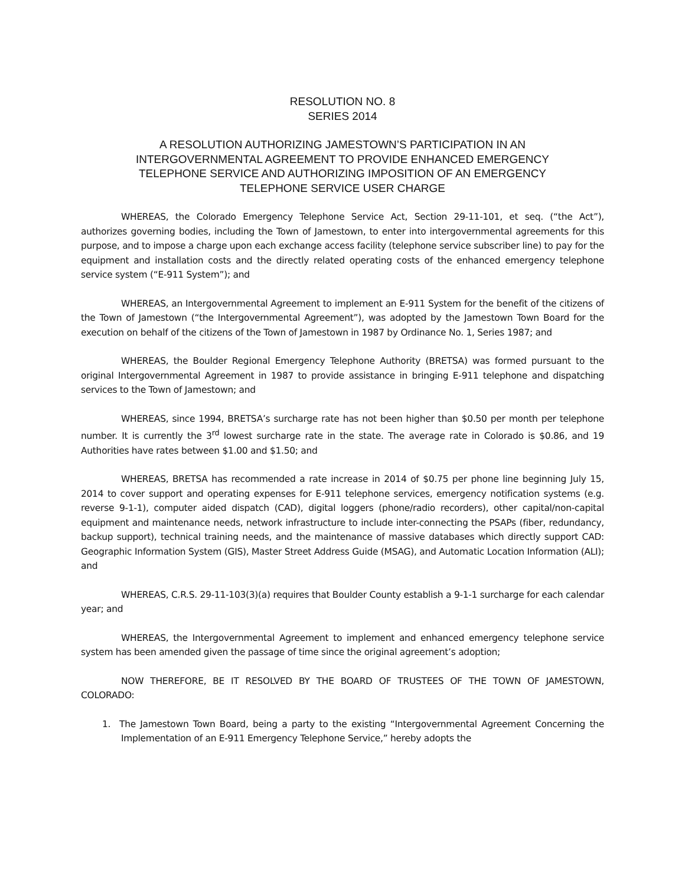RESOLUTION NO. 8
SERIES 2014
A RESOLUTION AUTHORIZING JAMESTOWN’S PARTICIPATION IN AN
INTERGOVERNMENTAL AGREEMENT TO PROVIDE ENHANCED EMERGENCY
TELEPHONE SERVICE AND AUTHORIZING IMPOSITION OF AN EMERGENCY
TELEPHONE SERVICE USER CHARGE
WHEREAS, the Colorado Emergency Telephone Service Act, Section 29-11-101, et seq. (“the Act”), authorizes governing bodies, including the Town of Jamestown, to enter into intergovernmental agreements for this purpose, and to impose a charge upon each exchange access facility (telephone service subscriber line) to pay for the equipment and installation costs and the directly related operating costs of the enhanced emergency telephone service system (“E-911 System”); and
WHEREAS, an Intergovernmental Agreement to implement an E-911 System for the benefit of the citizens of the Town of Jamestown (“the Intergovernmental Agreement”), was adopted by the Jamestown Town Board for the execution on behalf of the citizens of the Town of Jamestown in 1987 by Ordinance No. 1, Series 1987; and
WHEREAS, the Boulder Regional Emergency Telephone Authority (BRETSA) was formed pursuant to the original Intergovernmental Agreement in 1987 to provide assistance in bringing E-911 telephone and dispatching services to the Town of Jamestown; and
WHEREAS, since 1994, BRETSA’s surcharge rate has not been higher than $0.50 per month per telephone number. It is currently the 3<sup>rd</sup> lowest surcharge rate in the state. The average rate in Colorado is $0.86, and 19 Authorities have rates between $1.00 and $1.50; and
WHEREAS, BRETSA has recommended a rate increase in 2014 of $0.75 per phone line beginning July 15, 2014 to cover support and operating expenses for E-911 telephone services, emergency notification systems (e.g. reverse 9-1-1), computer aided dispatch (CAD), digital loggers (phone/radio recorders), other capital/non-capital equipment and maintenance needs, network infrastructure to include inter-connecting the PSAPs (fiber, redundancy, backup support), technical training needs, and the maintenance of massive databases which directly support CAD: Geographic Information System (GIS), Master Street Address Guide (MSAG), and Automatic Location Information (ALI); and
WHEREAS, C.R.S. 29-11-103(3)(a) requires that Boulder County establish a 9-1-1 surcharge for each calendar year; and
WHEREAS, the Intergovernmental Agreement to implement and enhanced emergency telephone service system has been amended given the passage of time since the original agreement’s adoption;
NOW THEREFORE, BE IT RESOLVED BY THE BOARD OF TRUSTEES OF THE TOWN OF JAMESTOWN, COLORADO:
1. The Jamestown Town Board, being a party to the existing “Intergovernmental Agreement Concerning the Implementation of an E-911 Emergency Telephone Service,” hereby adopts the